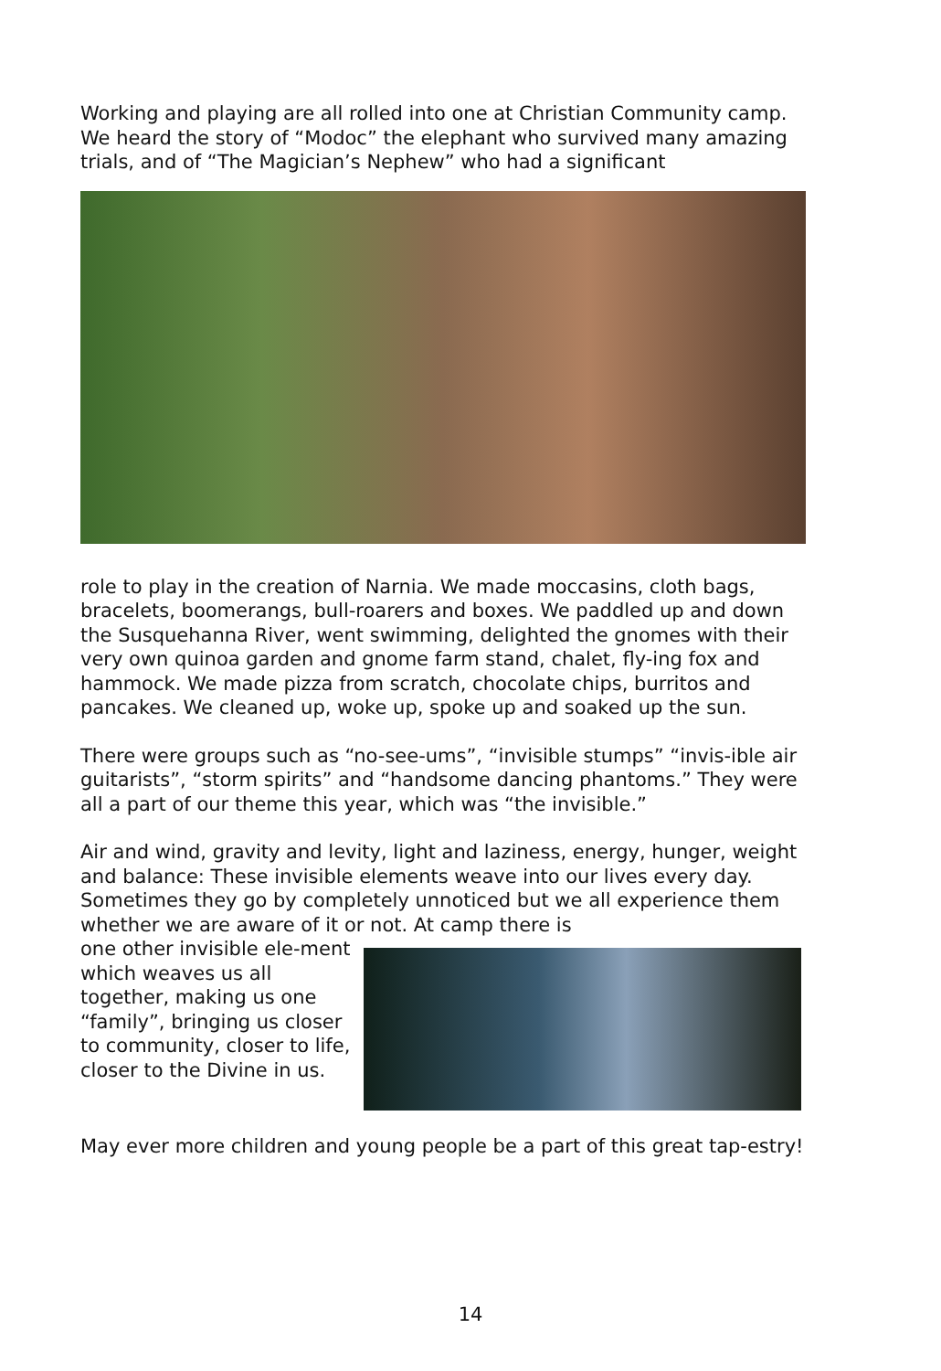Working and playing are all rolled into one at Christian Community camp. We heard the story of “Modoc” the elephant who survived many amazing trials, and of “The Magician’s Nephew” who had a significant
role to play in the creation of Narnia. We made moccasins, cloth bags, bracelets, boomerangs, bull-roarers and boxes. We paddled up and down the Susquehanna River, went swimming, delighted the gnomes with their very own quinoa garden and gnome farm stand, chalet, fly-ing fox and hammock. We made pizza from scratch, chocolate chips, burritos and pancakes. We cleaned up, woke up, spoke up and soaked up the sun.
There were groups such as “no-see-ums”, “invisible stumps” “invis-ible air guitarists”, “storm spirits” and “handsome dancing phantoms.” They were all a part of our theme this year, which was “the invisible.”
Air and wind, gravity and levity, light and laziness, energy, hunger, weight and balance: These invisible elements weave into our lives every day. Sometimes they go by completely unnoticed but we all experience them whether we are aware of it or not. At camp there is
one other invisible ele-ment which weaves us all together, making us one “family”, bringing us closer to community, closer to life, closer to the Divine in us.
May ever more children and young people be a part of this great tap-estry!
14